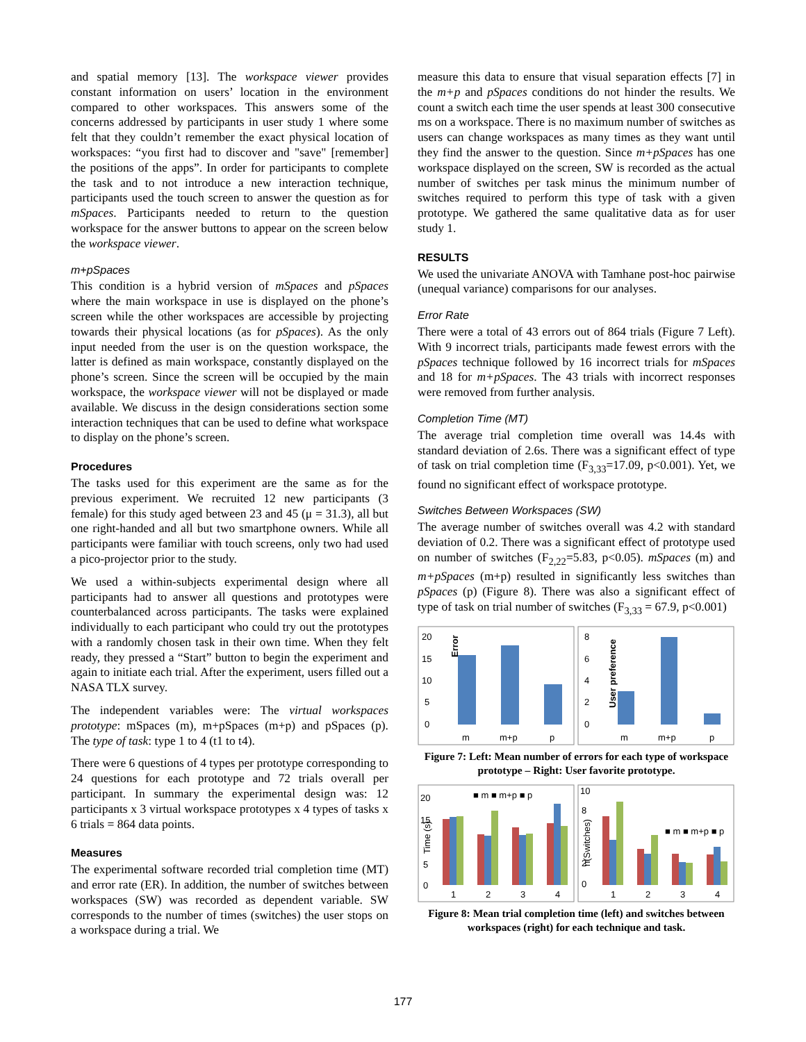and spatial memory [13]. The workspace viewer provides constant information on users’ location in the environment compared to other workspaces. This answers some of the concerns addressed by participants in user study 1 where some felt that they couldn’t remember the exact physical location of workspaces: “you first had to discover and "save" [remember] the positions of the apps”. In order for participants to complete the task and to not introduce a new interaction technique, participants used the touch screen to answer the question as for mSpaces. Participants needed to return to the question workspace for the answer buttons to appear on the screen below the workspace viewer.
m+pSpaces
This condition is a hybrid version of mSpaces and pSpaces where the main workspace in use is displayed on the phone’s screen while the other workspaces are accessible by projecting towards their physical locations (as for pSpaces). As the only input needed from the user is on the question workspace, the latter is defined as main workspace, constantly displayed on the phone’s screen. Since the screen will be occupied by the main workspace, the workspace viewer will not be displayed or made available. We discuss in the design considerations section some interaction techniques that can be used to define what workspace to display on the phone’s screen.
Procedures
The tasks used for this experiment are the same as for the previous experiment. We recruited 12 new participants (3 female) for this study aged between 23 and 45 (μ = 31.3), all but one right-handed and all but two smartphone owners. While all participants were familiar with touch screens, only two had used a pico-projector prior to the study.
We used a within-subjects experimental design where all participants had to answer all questions and prototypes were counterbalanced across participants. The tasks were explained individually to each participant who could try out the prototypes with a randomly chosen task in their own time. When they felt ready, they pressed a “Start” button to begin the experiment and again to initiate each trial. After the experiment, users filled out a NASA TLX survey.
The independent variables were: The virtual workspaces prototype: mSpaces (m), m+pSpaces (m+p) and pSpaces (p). The type of task: type 1 to 4 (t1 to t4).
There were 6 questions of 4 types per prototype corresponding to 24 questions for each prototype and 72 trials overall per participant. In summary the experimental design was: 12 participants x 3 virtual workspace prototypes x 4 types of tasks x 6 trials = 864 data points.
Measures
The experimental software recorded trial completion time (MT) and error rate (ER). In addition, the number of switches between workspaces (SW) was recorded as dependent variable. SW corresponds to the number of times (switches) the user stops on a workspace during a trial. We
measure this data to ensure that visual separation effects [7] in the m+p and pSpaces conditions do not hinder the results. We count a switch each time the user spends at least 300 consecutive ms on a workspace. There is no maximum number of switches as users can change workspaces as many times as they want until they find the answer to the question. Since m+pSpaces has one workspace displayed on the screen, SW is recorded as the actual number of switches per task minus the minimum number of switches required to perform this type of task with a given prototype. We gathered the same qualitative data as for user study 1.
RESULTS
We used the univariate ANOVA with Tamhane post-hoc pairwise (unequal variance) comparisons for our analyses.
Error Rate
There were a total of 43 errors out of 864 trials (Figure 7 Left). With 9 incorrect trials, participants made fewest errors with the pSpaces technique followed by 16 incorrect trials for mSpaces and 18 for m+pSpaces. The 43 trials with incorrect responses were removed from further analysis.
Completion Time (MT)
The average trial completion time overall was 14.4s with standard deviation of 2.6s. There was a significant effect of type of task on trial completion time (F<sub>3,33</sub>=17.09, p<0.001). Yet, we found no significant effect of workspace prototype.
Switches Between Workspaces (SW)
The average number of switches overall was 4.2 with standard deviation of 0.2. There was a significant effect of prototype used on number of switches (F<sub>2,22</sub>=5.83, p<0.05). mSpaces (m) and m+pSpaces (m+p) resulted in significantly less switches than pSpaces (p) (Figure 8). There was also a significant effect of type of task on trial number of switches (F<sub>3,33</sub> = 67.9, p<0.001)
20
15
10
5
0
Error
m
m+p
p
8
6
4
2
0
User preference
m
m+p
p
Figure 7: Left: Mean number of errors for each type of workspace prototype – Right: User favorite prototype.
20
15
5
0
■ m ■ m+p ■ p
Time (s)
1
2
3
4
10
8
2
0
■ m ■ m+p ■ p
n(Switches)
1
2
3
4
Figure 8: Mean trial completion time (left) and switches between workspaces (right) for each technique and task.
177